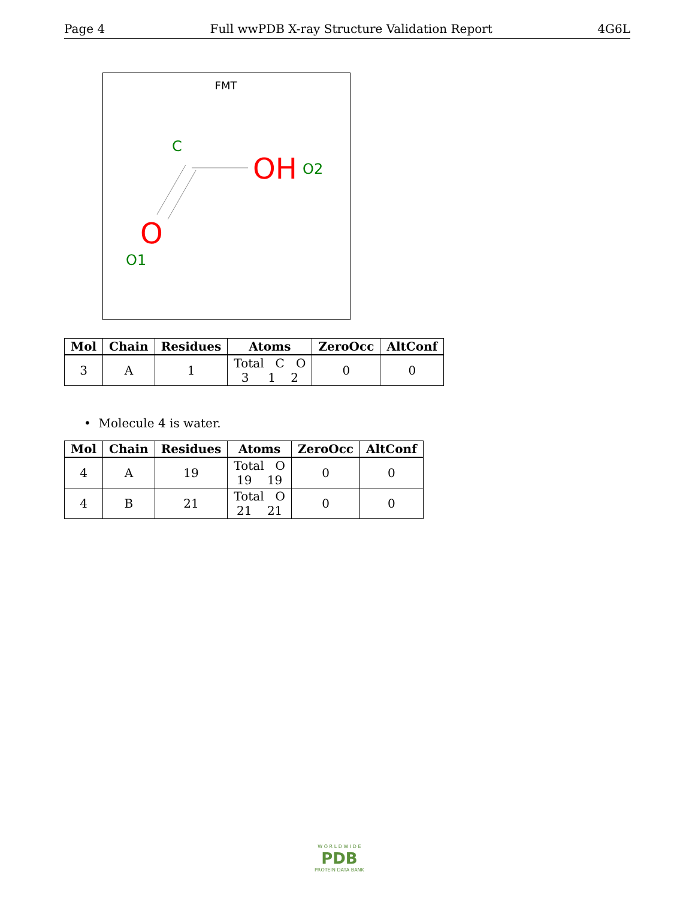Page 4 Full wwPDB X-ray Structure Validation Report 4G6L
FMT
C
OH
O2
O
O1
| Mol | Chain | Residues | Atoms | ZeroOcc | AltConf |
| --- | --- | --- | --- | --- | --- |
| 3 | A | 1 | Total C O 3 1 2 | 0 | 0 |
• Molecule 4 is water.
| Mol | Chain | Residues | Atoms | ZeroOcc | AltConf |
| --- | --- | --- | --- | --- | --- |
| 4 | A | 19 | Total O 19 19 | 0 | 0 |
| 4 | B | 21 | Total O 21 21 | 0 | 0 |
W O R L D W I D E
PDB
PROTEIN DATA BANK